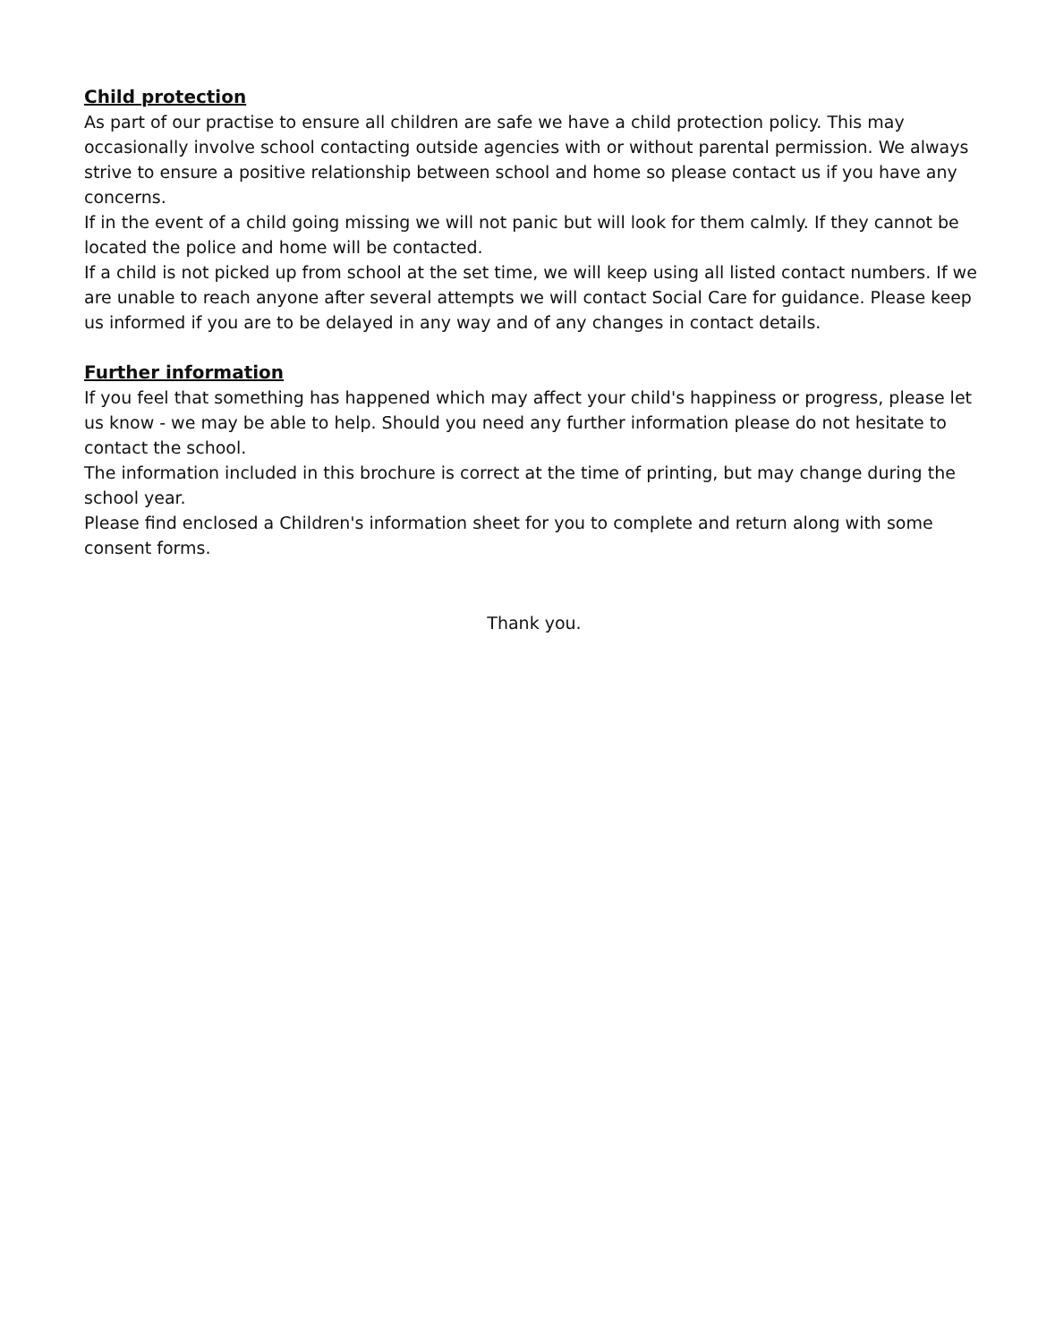Child protection
As part of our practise to ensure all children are safe we have a child protection policy. This may occasionally involve school contacting outside agencies with or without parental permission. We always strive to ensure a positive relationship between school and home so please contact us if you have any concerns.
If in the event of a child going missing we will not panic but will look for them calmly. If they cannot be located the police and home will be contacted.
If a child is not picked up from school at the set time, we will keep using all listed contact numbers. If we are unable to reach anyone after several attempts we will contact Social Care for guidance. Please keep us informed if you are to be delayed in any way and of any changes in contact details.
Further information
If you feel that something has happened which may affect your child's happiness or progress, please let us know - we may be able to help. Should you need any further information please do not hesitate to contact the school.
The information included in this brochure is correct at the time of printing, but may change during the school year.
Please find enclosed a Children's information sheet for you to complete and return along with some consent forms.
Thank you.